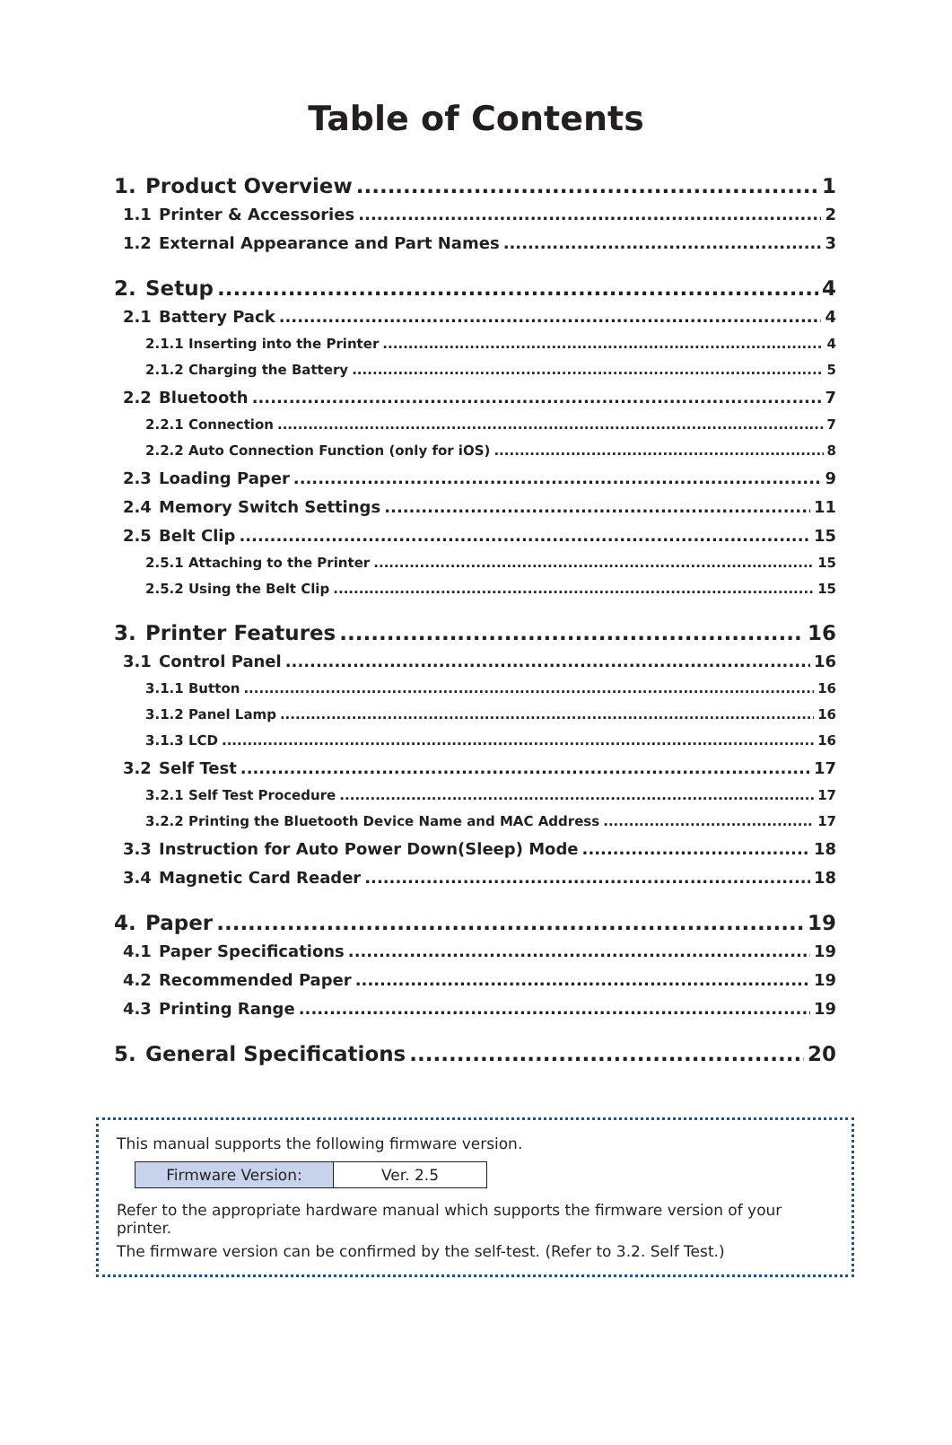Table of Contents
1. Product Overview 1
1.1 Printer & Accessories 2
1.2 External Appearance and Part Names 3
2. Setup 4
2.1 Battery Pack 4
2.1.1 Inserting into the Printer 4
2.1.2 Charging the Battery 5
2.2 Bluetooth 7
2.2.1 Connection 7
2.2.2 Auto Connection Function (only for iOS) 8
2.3 Loading Paper 9
2.4 Memory Switch Settings 11
2.5 Belt Clip 15
2.5.1 Attaching to the Printer 15
2.5.2 Using the Belt Clip 15
3. Printer Features 16
3.1 Control Panel 16
3.1.1 Button 16
3.1.2 Panel Lamp 16
3.1.3 LCD 16
3.2 Self Test 17
3.2.1 Self Test Procedure 17
3.2.2 Printing the Bluetooth Device Name and MAC Address 17
3.3 Instruction for Auto Power Down(Sleep) Mode 18
3.4 Magnetic Card Reader 18
4. Paper 19
4.1 Paper Specifications 19
4.2 Recommended Paper 19
4.3 Printing Range 19
5. General Specifications 20
This manual supports the following firmware version.
| Firmware Version: | Ver. 2.5 |
Refer to the appropriate hardware manual which supports the firmware version of your printer.
The firmware version can be confirmed by the self-test. (Refer to 3.2. Self Test.)